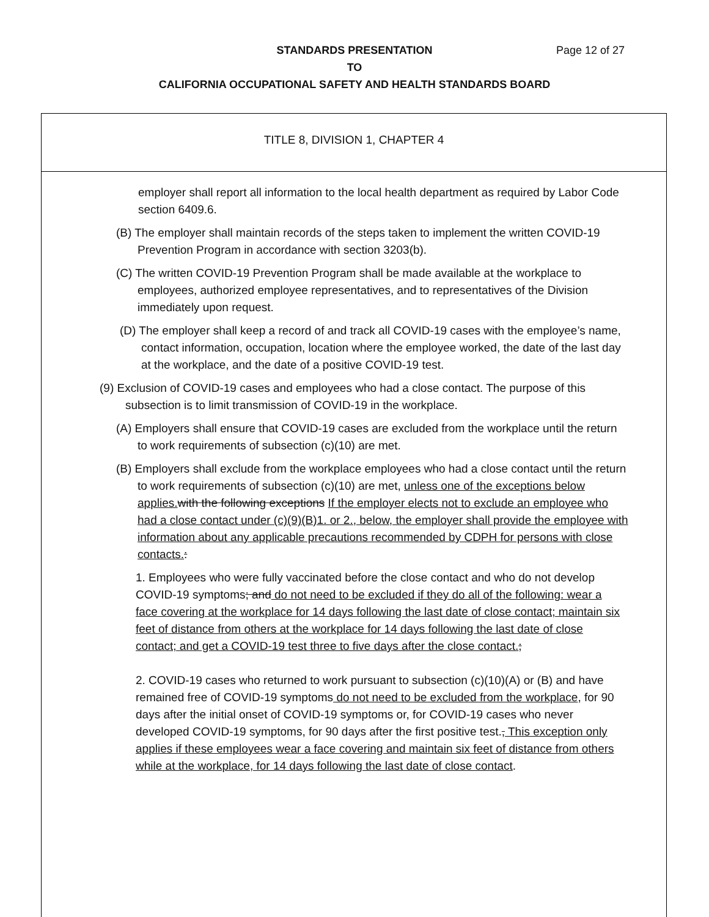STANDARDS PRESENTATION Page 12 of 27
TO
CALIFORNIA OCCUPATIONAL SAFETY AND HEALTH STANDARDS BOARD
TITLE 8, DIVISION 1, CHAPTER 4
employer shall report all information to the local health department as required by Labor Code section 6409.6.
(B) The employer shall maintain records of the steps taken to implement the written COVID-19 Prevention Program in accordance with section 3203(b).
(C) The written COVID-19 Prevention Program shall be made available at the workplace to employees, authorized employee representatives, and to representatives of the Division immediately upon request.
(D) The employer shall keep a record of and track all COVID-19 cases with the employee’s name, contact information, occupation, location where the employee worked, the date of the last day at the workplace, and the date of a positive COVID-19 test.
(9) Exclusion of COVID-19 cases and employees who had a close contact. The purpose of this subsection is to limit transmission of COVID-19 in the workplace.
(A) Employers shall ensure that COVID-19 cases are excluded from the workplace until the return to work requirements of subsection (c)(10) are met.
(B) Employers shall exclude from the workplace employees who had a close contact until the return to work requirements of subsection (c)(10) are met, unless one of the exceptions below applies. with the following exceptions If the employer elects not to exclude an employee who had a close contact under (c)(9)(B)1. or 2., below, the employer shall provide the employee with information about any applicable precautions recommended by CDPH for persons with close contacts.:
1. Employees who were fully vaccinated before the close contact and who do not develop COVID-19 symptoms; and do not need to be excluded if they do all of the following: wear a face covering at the workplace for 14 days following the last date of close contact; maintain six feet of distance from others at the workplace for 14 days following the last date of close contact; and get a COVID-19 test three to five days after the close contact.;
2. COVID-19 cases who returned to work pursuant to subsection (c)(10)(A) or (B) and have remained free of COVID-19 symptoms do not need to be excluded from the workplace, for 90 days after the initial onset of COVID-19 symptoms or, for COVID-19 cases who never developed COVID-19 symptoms, for 90 days after the first positive test., This exception only applies if these employees wear a face covering and maintain six feet of distance from others while at the workplace, for 14 days following the last date of close contact.